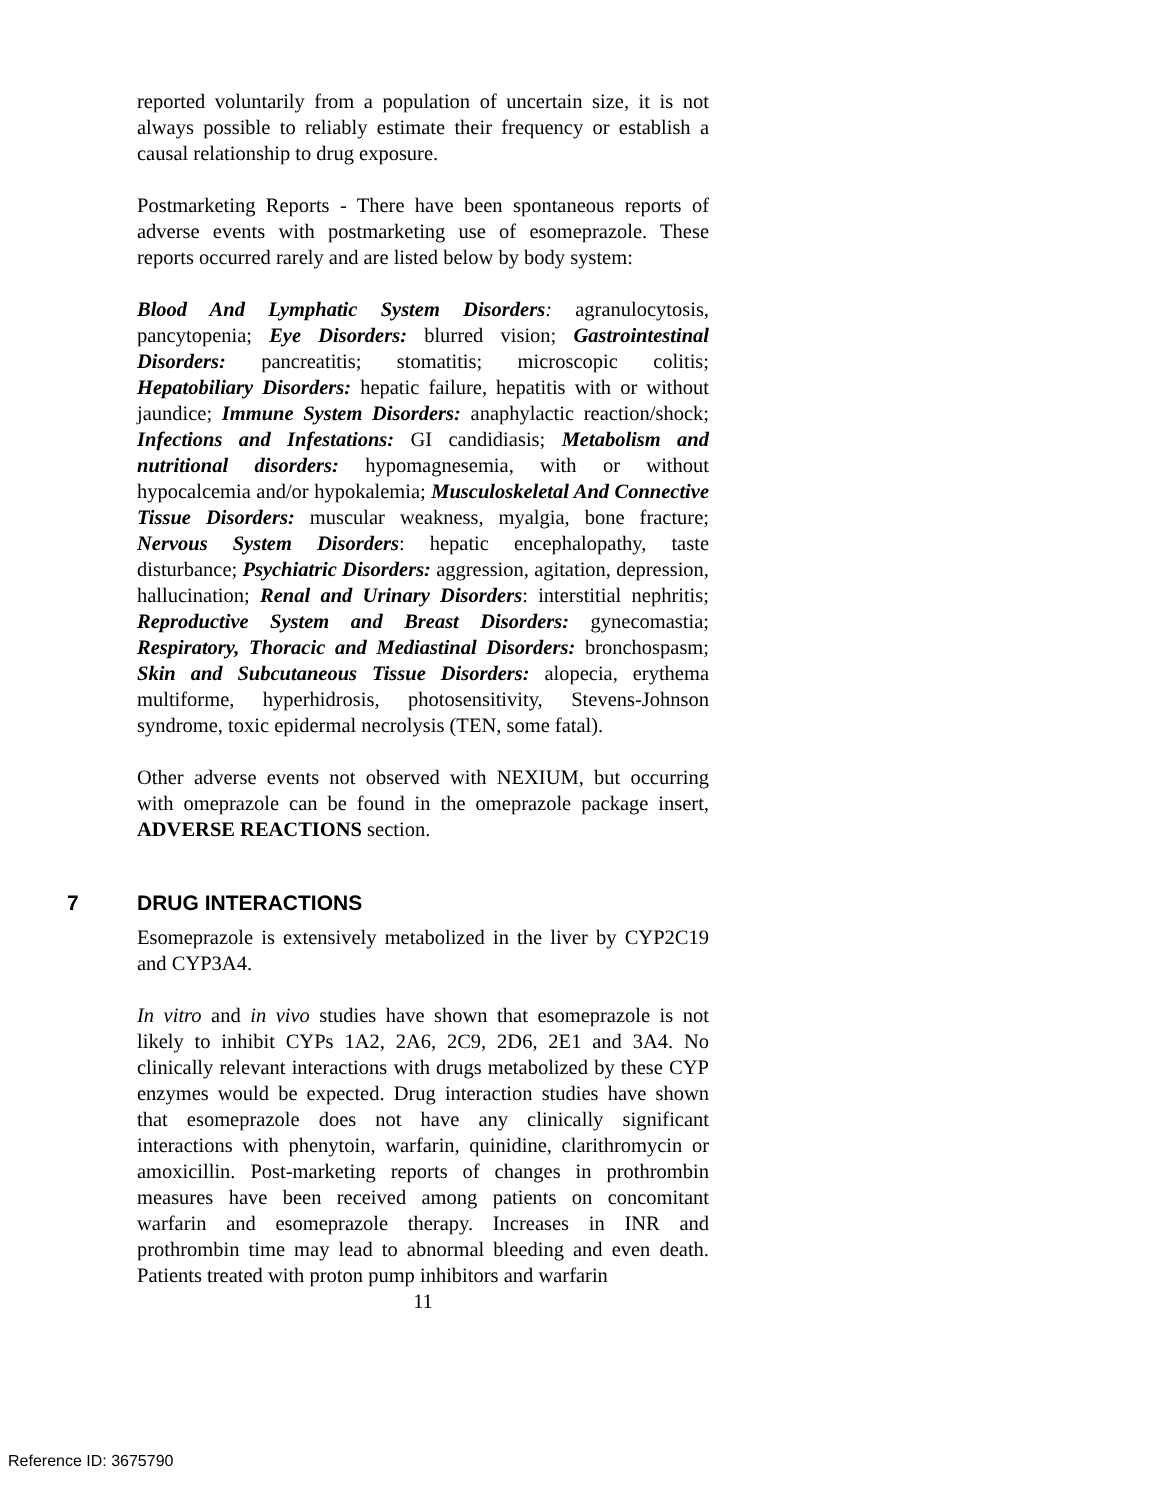reported voluntarily from a population of uncertain size, it is not always possible to reliably estimate their frequency or establish a causal relationship to drug exposure.
Postmarketing Reports - There have been spontaneous reports of adverse events with postmarketing use of esomeprazole. These reports occurred rarely and are listed below by body system:
Blood And Lymphatic System Disorders: agranulocytosis, pancytopenia; Eye Disorders: blurred vision; Gastrointestinal Disorders: pancreatitis; stomatitis; microscopic colitis; Hepatobiliary Disorders: hepatic failure, hepatitis with or without jaundice; Immune System Disorders: anaphylactic reaction/shock; Infections and Infestations: GI candidiasis; Metabolism and nutritional disorders: hypomagnesemia, with or without hypocalcemia and/or hypokalemia; Musculoskeletal And Connective Tissue Disorders: muscular weakness, myalgia, bone fracture; Nervous System Disorders: hepatic encephalopathy, taste disturbance; Psychiatric Disorders: aggression, agitation, depression, hallucination; Renal and Urinary Disorders: interstitial nephritis; Reproductive System and Breast Disorders: gynecomastia; Respiratory, Thoracic and Mediastinal Disorders: bronchospasm; Skin and Subcutaneous Tissue Disorders: alopecia, erythema multiforme, hyperhidrosis, photosensitivity, Stevens-Johnson syndrome, toxic epidermal necrolysis (TEN, some fatal).
Other adverse events not observed with NEXIUM, but occurring with omeprazole can be found in the omeprazole package insert, ADVERSE REACTIONS section.
7 DRUG INTERACTIONS
Esomeprazole is extensively metabolized in the liver by CYP2C19 and CYP3A4.
In vitro and in vivo studies have shown that esomeprazole is not likely to inhibit CYPs 1A2, 2A6, 2C9, 2D6, 2E1 and 3A4. No clinically relevant interactions with drugs metabolized by these CYP enzymes would be expected. Drug interaction studies have shown that esomeprazole does not have any clinically significant interactions with phenytoin, warfarin, quinidine, clarithromycin or amoxicillin. Post-marketing reports of changes in prothrombin measures have been received among patients on concomitant warfarin and esomeprazole therapy. Increases in INR and prothrombin time may lead to abnormal bleeding and even death. Patients treated with proton pump inhibitors and warfarin
11
Reference ID: 3675790